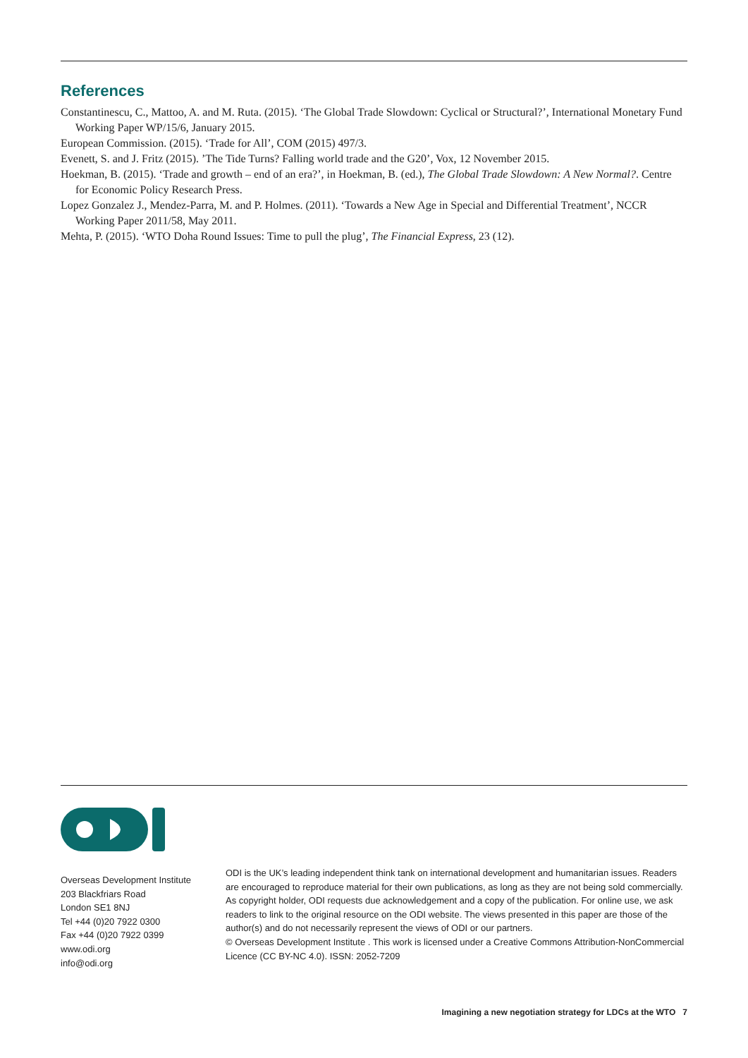References
Constantinescu, C., Mattoo, A. and M. Ruta. (2015). ‘The Global Trade Slowdown: Cyclical or Structural?’, International Monetary Fund Working Paper WP/15/6, January 2015.
European Commission. (2015). ‘Trade for All’, COM (2015) 497/3.
Evenett, S. and J. Fritz (2015). ’The Tide Turns? Falling world trade and the G20’, Vox, 12 November 2015.
Hoekman, B. (2015). ‘Trade and growth – end of an era?’, in Hoekman, B. (ed.), The Global Trade Slowdown: A New Normal?. Centre for Economic Policy Research Press.
Lopez Gonzalez J., Mendez-Parra, M. and P. Holmes. (2011). ‘Towards a New Age in Special and Differential Treatment’, NCCR Working Paper 2011/58, May 2011.
Mehta, P. (2015). ‘WTO Doha Round Issues: Time to pull the plug’, The Financial Express, 23 (12).
Overseas Development Institute
203 Blackfriars Road
London SE1 8NJ
Tel +44 (0)20 7922 0300
Fax +44 (0)20 7922 0399
www.odi.org
info@odi.org
ODI is the UK’s leading independent think tank on international development and humanitarian issues. Readers are encouraged to reproduce material for their own publications, as long as they are not being sold commercially. As copyright holder, ODI requests due acknowledgement and a copy of the publication. For online use, we ask readers to link to the original resource on the ODI website. The views presented in this paper are those of the author(s) and do not necessarily represent the views of ODI or our partners.
© Overseas Development Institute . This work is licensed under a Creative Commons Attribution-NonCommercial Licence (CC BY-NC 4.0). ISSN: 2052-7209
Imagining a new negotiation strategy for LDCs at the WTO 7